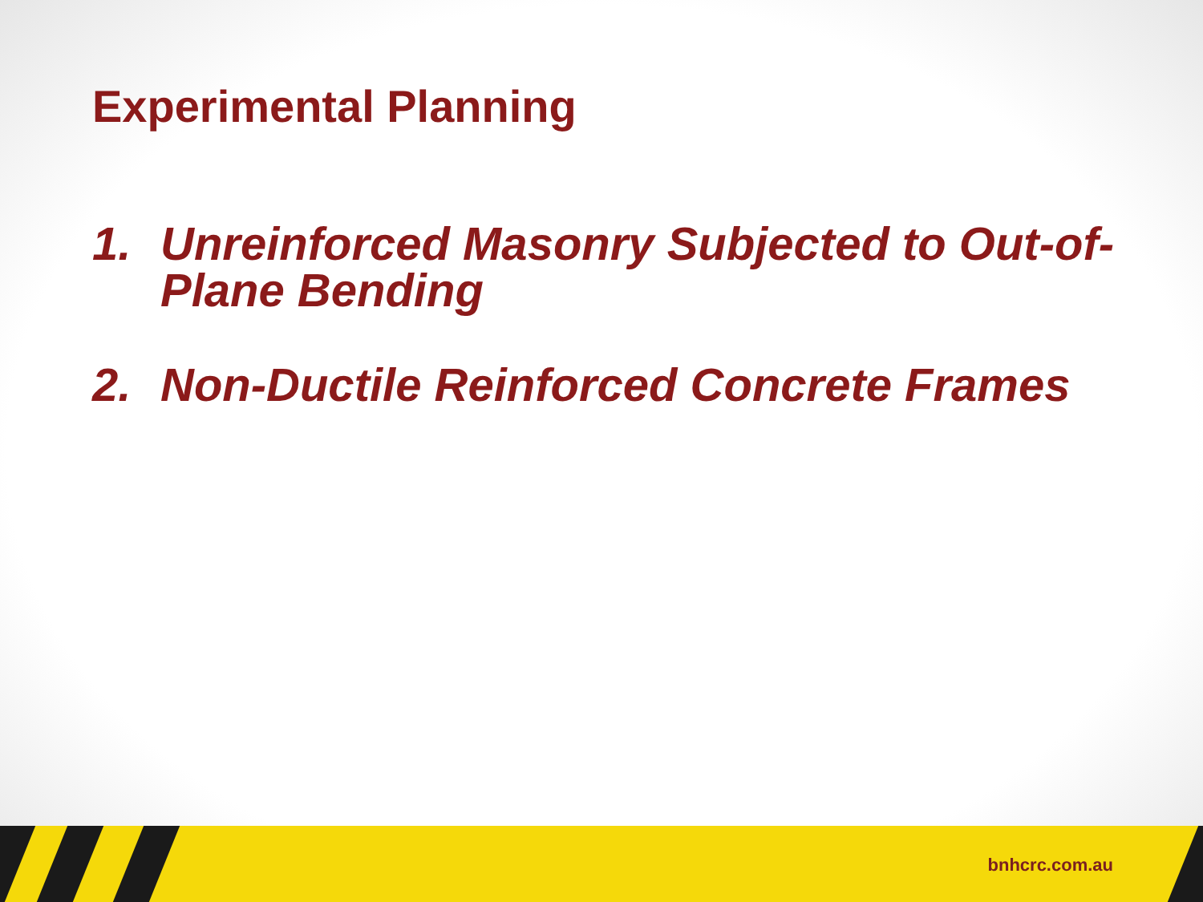Experimental Planning
1. Unreinforced Masonry Subjected to Out-of-Plane Bending
2. Non-Ductile Reinforced Concrete Frames
bnhcrc.com.au